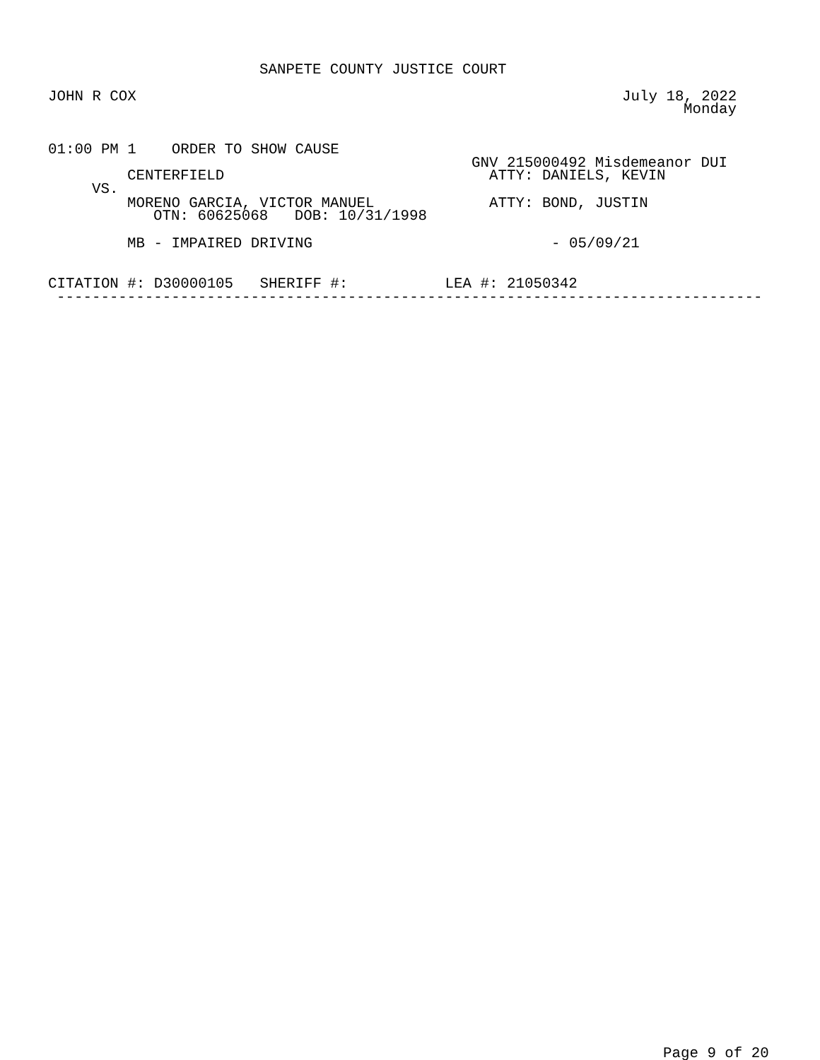SANPETE COUNTY JUSTICE COURT
JOHN R COX
July 18, 2022
Monday
01:00 PM 1 ORDER TO SHOW CAUSE
GNV 215000492 Misdemeanor DUI
CENTERFIELD
ATTY: DANIELS, KEVIN
VS.
MORENO GARCIA, VICTOR MANUEL
ATTY: BOND, JUSTIN
OTN: 60625068 DOB: 10/31/1998
MB - IMPAIRED DRIVING
- 05/09/21
CITATION #: D30000105 SHERIFF #: LEA #: 21050342
--------------------------------------------------------------------------------
Page 9 of 20